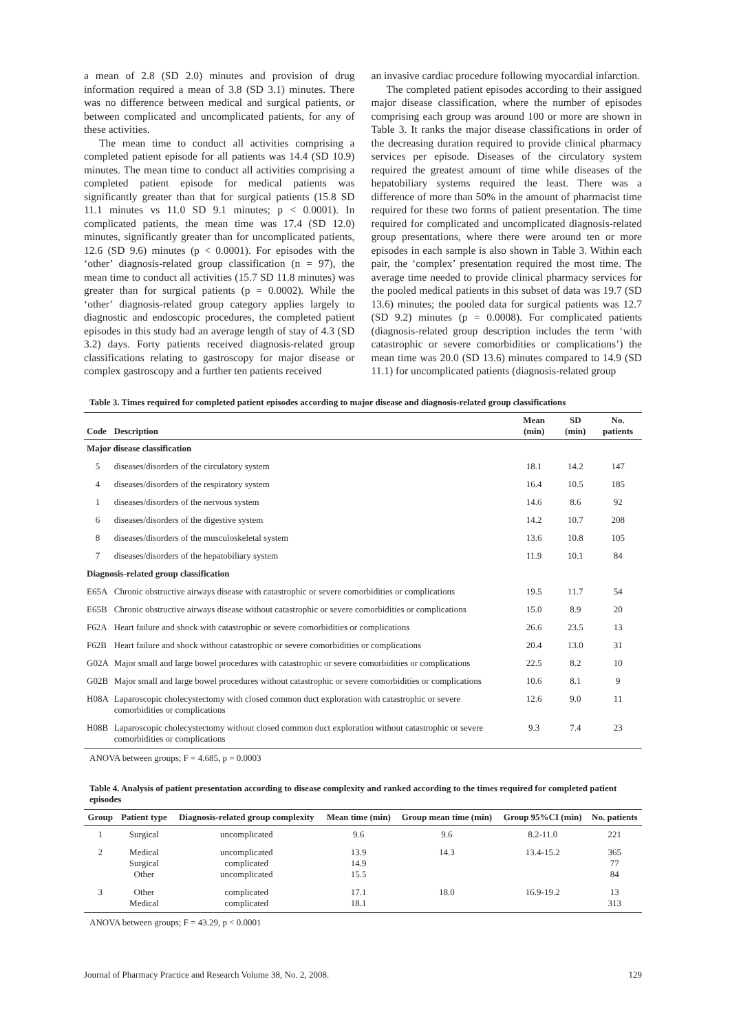a mean of 2.8 (SD 2.0) minutes and provision of drug information required a mean of 3.8 (SD 3.1) minutes. There was no difference between medical and surgical patients, or between complicated and uncomplicated patients, for any of these activities.
The mean time to conduct all activities comprising a completed patient episode for all patients was 14.4 (SD 10.9) minutes. The mean time to conduct all activities comprising a completed patient episode for medical patients was significantly greater than that for surgical patients (15.8 SD 11.1 minutes vs 11.0 SD 9.1 minutes; p < 0.0001). In complicated patients, the mean time was 17.4 (SD 12.0) minutes, significantly greater than for uncomplicated patients, 12.6 (SD 9.6) minutes (p < 0.0001). For episodes with the ‘other’ diagnosis-related group classification (n = 97), the mean time to conduct all activities (15.7 SD 11.8 minutes) was greater than for surgical patients (p = 0.0002). While the ‘other’ diagnosis-related group category applies largely to diagnostic and endoscopic procedures, the completed patient episodes in this study had an average length of stay of 4.3 (SD 3.2) days. Forty patients received diagnosis-related group classifications relating to gastroscopy for major disease or complex gastroscopy and a further ten patients received
an invasive cardiac procedure following myocardial infarction.
The completed patient episodes according to their assigned major disease classification, where the number of episodes comprising each group was around 100 or more are shown in Table 3. It ranks the major disease classifications in order of the decreasing duration required to provide clinical pharmacy services per episode. Diseases of the circulatory system required the greatest amount of time while diseases of the hepatobiliary systems required the least. There was a difference of more than 50% in the amount of pharmacist time required for these two forms of patient presentation. The time required for complicated and uncomplicated diagnosis-related group presentations, where there were around ten or more episodes in each sample is also shown in Table 3. Within each pair, the ‘complex’ presentation required the most time. The average time needed to provide clinical pharmacy services for the pooled medical patients in this subset of data was 19.7 (SD 13.6) minutes; the pooled data for surgical patients was 12.7 (SD 9.2) minutes (p = 0.0008). For complicated patients (diagnosis-related group description includes the term ‘with catastrophic or severe comorbidities or complications’) the mean time was 20.0 (SD 13.6) minutes compared to 14.9 (SD 11.1) for uncomplicated patients (diagnosis-related group
Table 3. Times required for completed patient episodes according to major disease and diagnosis-related group classifications
| Code | Description | Mean (min) | SD (min) | No. patients |
| --- | --- | --- | --- | --- |
| Major disease classification | | | | |
| 5 | diseases/disorders of the circulatory system | 18.1 | 14.2 | 147 |
| 4 | diseases/disorders of the respiratory system | 16.4 | 10.5 | 185 |
| 1 | diseases/disorders of the nervous system | 14.6 | 8.6 | 92 |
| 6 | diseases/disorders of the digestive system | 14.2 | 10.7 | 208 |
| 8 | diseases/disorders of the musculoskeletal system | 13.6 | 10.8 | 105 |
| 7 | diseases/disorders of the hepatobiliary system | 11.9 | 10.1 | 84 |
| Diagnosis-related group classification | | | | |
| E65A | Chronic obstructive airways disease with catastrophic or severe comorbidities or complications | 19.5 | 11.7 | 54 |
| E65B | Chronic obstructive airways disease without catastrophic or severe comorbidities or complications | 15.0 | 8.9 | 20 |
| F62A | Heart failure and shock with catastrophic or severe comorbidities or complications | 26.6 | 23.5 | 13 |
| F62B | Heart failure and shock without catastrophic or severe comorbidities or complications | 20.4 | 13.0 | 31 |
| G02A | Major small and large bowel procedures with catastrophic or severe comorbidities or complications | 22.5 | 8.2 | 10 |
| G02B | Major small and large bowel procedures without catastrophic or severe comorbidities or complications | 10.6 | 8.1 | 9 |
| H08A | Laparoscopic cholecystectomy with closed common duct exploration with catastrophic or severe comorbidities or complications | 12.6 | 9.0 | 11 |
| H08B | Laparoscopic cholecystectomy without closed common duct exploration without catastrophic or severe comorbidities or complications | 9.3 | 7.4 | 23 |
ANOVA between groups; F = 4.685, p = 0.0003
Table 4. Analysis of patient presentation according to disease complexity and ranked according to the times required for completed patient episodes
| Group | Patient type | Diagnosis-related group complexity | Mean time (min) | Group mean time (min) | Group 95%CI (min) | No. patients |
| --- | --- | --- | --- | --- | --- | --- |
| 1 | Surgical | uncomplicated | 9.6 | 9.6 | 8.2-11.0 | 221 |
| 2 | Medical Surgical Other | uncomplicated complicated uncomplicated | 13.9 14.9 15.5 | 14.3 | 13.4-15.2 | 365 77 84 |
| 3 | Other Medical | complicated complicated | 17.1 18.1 | 18.0 | 16.9-19.2 | 13 313 |
ANOVA between groups; F = 43.29, p < 0.0001
Journal of Pharmacy Practice and Research Volume 38, No. 2, 2008. 129